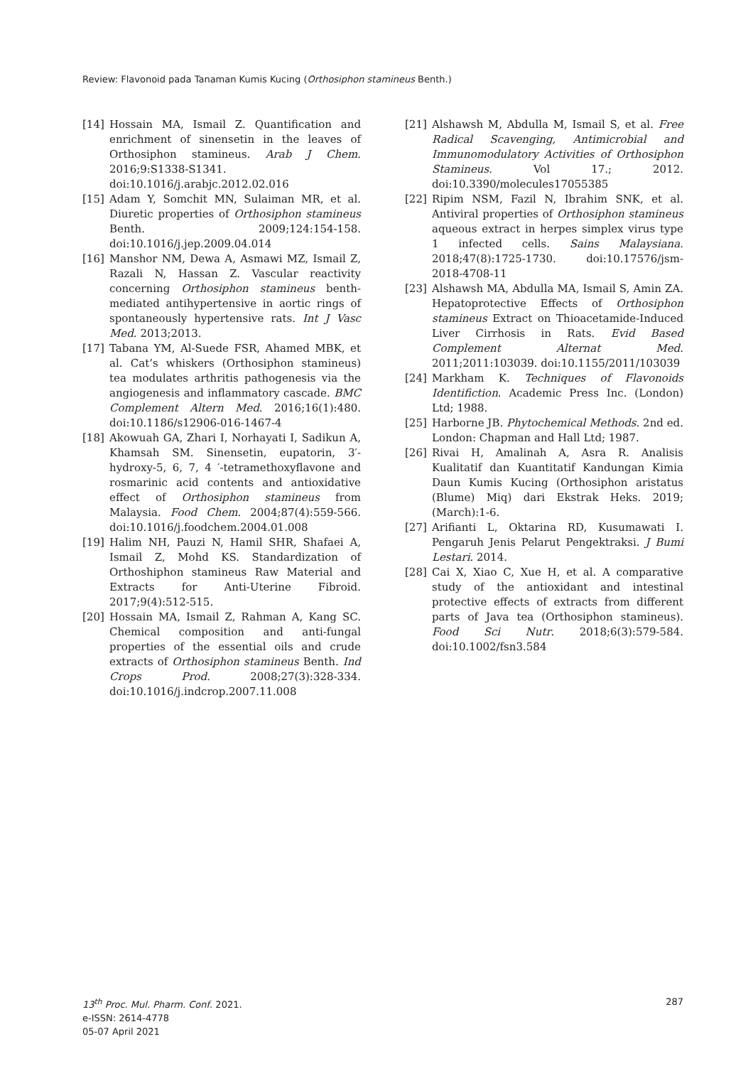Review: Flavonoid pada Tanaman Kumis Kucing (Orthosiphon stamineus Benth.)
[14] Hossain MA, Ismail Z. Quantification and enrichment of sinensetin in the leaves of Orthosiphon stamineus. Arab J Chem. 2016;9:S1338-S1341. doi:10.1016/j.arabjc.2012.02.016
[15] Adam Y, Somchit MN, Sulaiman MR, et al. Diuretic properties of Orthosiphon stamineus Benth. 2009;124:154-158. doi:10.1016/j.jep.2009.04.014
[16] Manshor NM, Dewa A, Asmawi MZ, Ismail Z, Razali N, Hassan Z. Vascular reactivity concerning Orthosiphon stamineus benth-mediated antihypertensive in aortic rings of spontaneously hypertensive rats. Int J Vasc Med. 2013;2013.
[17] Tabana YM, Al-Suede FSR, Ahamed MBK, et al. Cat’s whiskers (Orthosiphon stamineus) tea modulates arthritis pathogenesis via the angiogenesis and inflammatory cascade. BMC Complement Altern Med. 2016;16(1):480. doi:10.1186/s12906-016-1467-4
[18] Akowuah GA, Zhari I, Norhayati I, Sadikun A, Khamsah SM. Sinensetin, eupatorin, 3′-hydroxy-5, 6, 7, 4 ′-tetramethoxyflavone and rosmarinic acid contents and antioxidative effect of Orthosiphon stamineus from Malaysia. Food Chem. 2004;87(4):559-566. doi:10.1016/j.foodchem.2004.01.008
[19] Halim NH, Pauzi N, Hamil SHR, Shafaei A, Ismail Z, Mohd KS. Standardization of Orthoshiphon stamineus Raw Material and Extracts for Anti-Uterine Fibroid. 2017;9(4):512-515.
[20] Hossain MA, Ismail Z, Rahman A, Kang SC. Chemical composition and anti-fungal properties of the essential oils and crude extracts of Orthosiphon stamineus Benth. Ind Crops Prod. 2008;27(3):328-334. doi:10.1016/j.indcrop.2007.11.008
[21] Alshawsh M, Abdulla M, Ismail S, et al. Free Radical Scavenging, Antimicrobial and Immunomodulatory Activities of Orthosiphon Stamineus. Vol 17.; 2012. doi:10.3390/molecules17055385
[22] Ripim NSM, Fazil N, Ibrahim SNK, et al. Antiviral properties of Orthosiphon stamineus aqueous extract in herpes simplex virus type 1 infected cells. Sains Malaysiana. 2018;47(8):1725-1730. doi:10.17576/jsm-2018-4708-11
[23] Alshawsh MA, Abdulla MA, Ismail S, Amin ZA. Hepatoprotective Effects of Orthosiphon stamineus Extract on Thioacetamide-Induced Liver Cirrhosis in Rats. Evid Based Complement Alternat Med. 2011;2011:103039. doi:10.1155/2011/103039
[24] Markham K. Techniques of Flavonoids Identifiction. Academic Press Inc. (London) Ltd; 1988.
[25] Harborne JB. Phytochemical Methods. 2nd ed. London: Chapman and Hall Ltd; 1987.
[26] Rivai H, Amalinah A, Asra R. Analisis Kualitatif dan Kuantitatif Kandungan Kimia Daun Kumis Kucing (Orthosiphon aristatus (Blume) Miq) dari Ekstrak Heks. 2019;(March):1-6.
[27] Arifianti L, Oktarina RD, Kusumawati I. Pengaruh Jenis Pelarut Pengektraksi. J Bumi Lestari. 2014.
[28] Cai X, Xiao C, Xue H, et al. A comparative study of the antioxidant and intestinal protective effects of extracts from different parts of Java tea (Orthosiphon stamineus). Food Sci Nutr. 2018;6(3):579-584. doi:10.1002/fsn3.584
13<sup>th</sup> Proc. Mul. Pharm. Conf. 2021.
e-ISSN: 2614-4778
05-07 April 2021
287